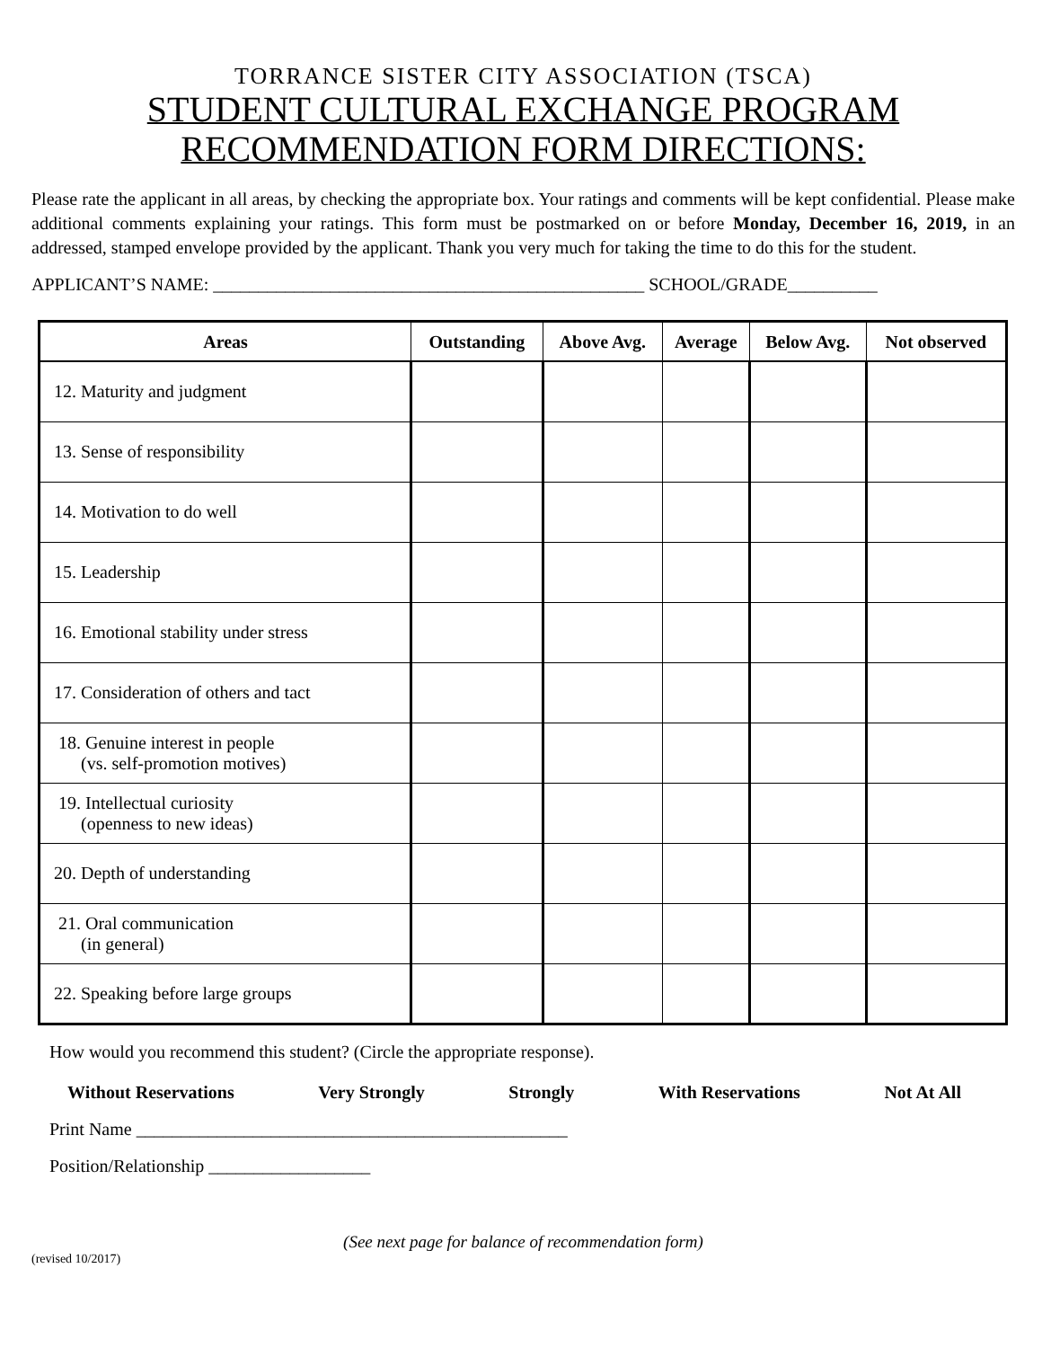TORRANCE SISTER CITY ASSOCIATION (TSCA)
STUDENT CULTURAL EXCHANGE PROGRAM
RECOMMENDATION FORM DIRECTIONS:
Please rate the applicant in all areas, by checking the appropriate box. Your ratings and comments will be kept confidential. Please make additional comments explaining your ratings. This form must be postmarked on or before Monday, December 16, 2019, in an addressed, stamped envelope provided by the applicant. Thank you very much for taking the time to do this for the student.
APPLICANT’S NAME: ________________________________________________ SCHOOL/GRADE__________
| Areas | Outstanding | Above Avg. | Average | Below Avg. | Not observed |
| --- | --- | --- | --- | --- | --- |
| 12. Maturity and judgment | | | | | |
| 13. Sense of responsibility | | | | | |
| 14. Motivation to do well | | | | | |
| 15. Leadership | | | | | |
| 16. Emotional stability under stress | | | | | |
| 17. Consideration of others and tact | | | | | |
| 18. Genuine interest in people (vs. self-promotion motives) | | | | | |
| 19. Intellectual curiosity (openness to new ideas) | | | | | |
| 20. Depth of understanding | | | | | |
| 21. Oral communication (in general) | | | | | |
| 22. Speaking before large groups | | | | | |
How would you recommend this student? (Circle the appropriate response).
Without Reservations Very Strongly Strongly With Reservations Not At All
Print Name ________________________________________________
Position/Relationship __________________
(See next page for balance of recommendation form)
(revised 10/2017)